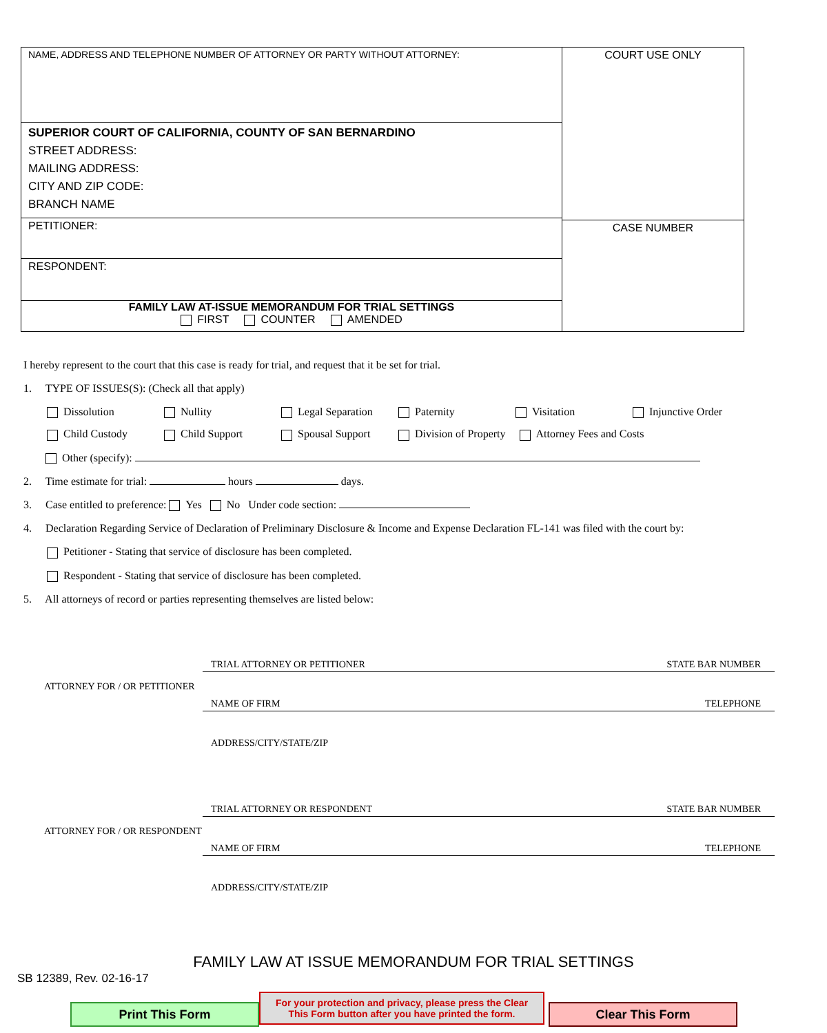NAME, ADDRESS AND TELEPHONE NUMBER OF ATTORNEY OR PARTY WITHOUT ATTORNEY:
SUPERIOR COURT OF CALIFORNIA, COUNTY OF SAN BERNARDINO
STREET ADDRESS:
MAILING ADDRESS:
CITY AND ZIP CODE:
BRANCH NAME
PETITIONER:
RESPONDENT:
FAMILY LAW AT-ISSUE MEMORANDUM FOR TRIAL SETTINGS
FIRST COUNTER AMENDED
COURT USE ONLY
CASE NUMBER
I hereby represent to the court that this case is ready for trial, and request that it be set for trial.
1. TYPE OF ISSUES(S): (Check all that apply)
Dissolution Nullity Legal Separation Paternity Visitation Injunctive Order
Child Custody Child Support Spousal Support Division of Property Attorney Fees and Costs
Other (specify):
2. Time estimate for trial: hours days.
3. Case entitled to preference: Yes No Under code section:
4. Declaration Regarding Service of Declaration of Preliminary Disclosure & Income and Expense Declaration FL-141 was filed with the court by:
Petitioner - Stating that service of disclosure has been completed.
Respondent - Stating that service of disclosure has been completed.
5. All attorneys of record or parties representing themselves are listed below:
ATTORNEY FOR / OR PETITIONER
TRIAL ATTORNEY OR PETITIONER STATE BAR NUMBER
NAME OF FIRM TELEPHONE
ADDRESS/CITY/STATE/ZIP
ATTORNEY FOR / OR RESPONDENT
TRIAL ATTORNEY OR RESPONDENT STATE BAR NUMBER
NAME OF FIRM TELEPHONE
ADDRESS/CITY/STATE/ZIP
FAMILY LAW AT ISSUE MEMORANDUM FOR TRIAL SETTINGS
SB 12389, Rev. 02-16-17
Print This Form
For your protection and privacy, please press the Clear
This Form button after you have printed the form.
Clear This Form